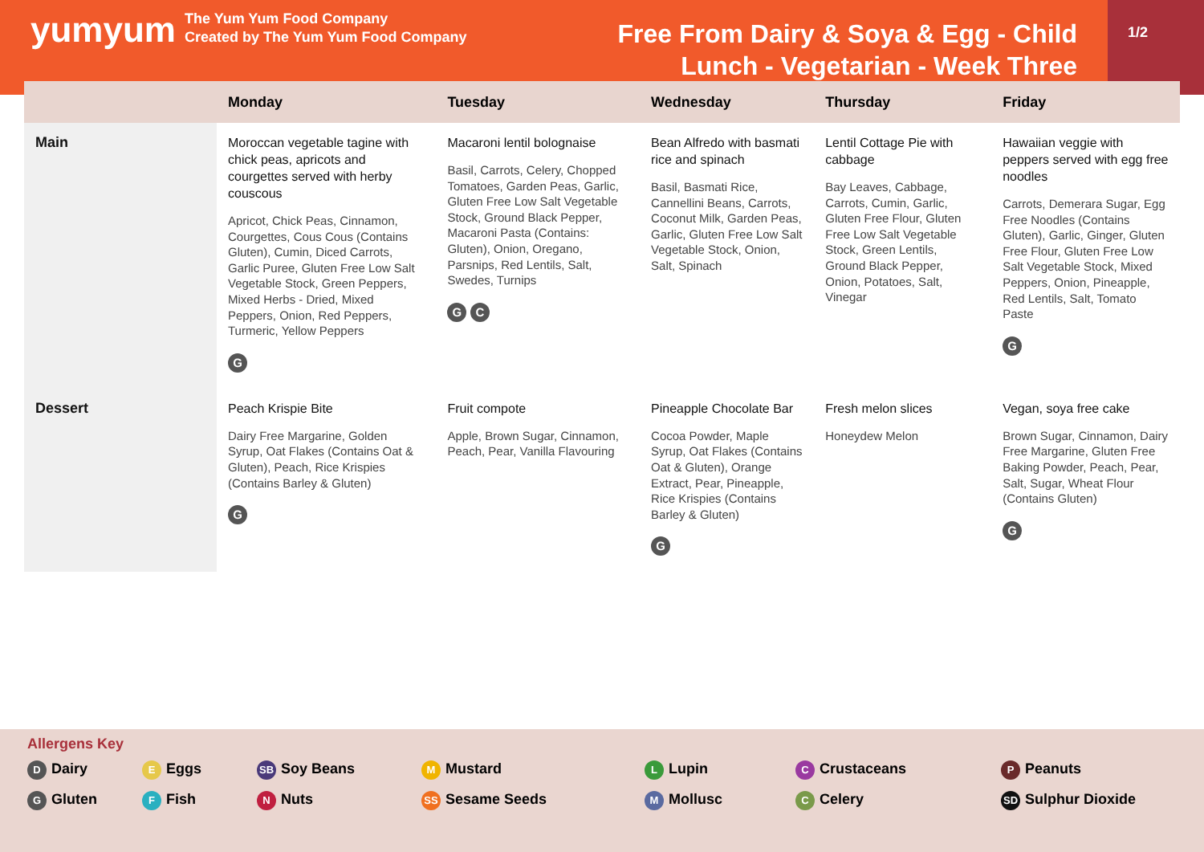yumyum
The Yum Yum Food Company
Created by The Yum Yum Food Company
Free From Dairy & Soya & Egg - Child Lunch - Vegetarian - Week Three
1/2
| | Monday | Tuesday | Wednesday | Thursday | Friday |
| --- | --- | --- | --- | --- | --- |
| Main | Moroccan vegetable tagine with chick peas, apricots and courgettes served with herby couscous Apricot, Chick Peas, Cinnamon, Courgettes, Cous Cous (Contains Gluten), Cumin, Diced Carrots, Garlic Puree, Gluten Free Low Salt Vegetable Stock, Green Peppers, Mixed Herbs - Dried, Mixed Peppers, Onion, Red Peppers, Turmeric, Yellow Peppers G | Macaroni lentil bolognaise Basil, Carrots, Celery, Chopped Tomatoes, Garden Peas, Garlic, Gluten Free Low Salt Vegetable Stock, Ground Black Pepper, Macaroni Pasta (Contains: Gluten), Onion, Oregano, Parsnips, Red Lentils, Salt, Swedes, Turnips G C | Bean Alfredo with basmati rice and spinach Basil, Basmati Rice, Cannellini Beans, Carrots, Coconut Milk, Garden Peas, Garlic, Gluten Free Low Salt Vegetable Stock, Onion, Salt, Spinach | Lentil Cottage Pie with cabbage Bay Leaves, Cabbage, Carrots, Cumin, Garlic, Gluten Free Flour, Gluten Free Low Salt Vegetable Stock, Green Lentils, Ground Black Pepper, Onion, Potatoes, Salt, Vinegar | Hawaiian veggie with peppers served with egg free noodles Carrots, Demerara Sugar, Egg Free Noodles (Contains Gluten), Garlic, Ginger, Gluten Free Flour, Gluten Free Low Salt Vegetable Stock, Mixed Peppers, Onion, Pineapple, Red Lentils, Salt, Tomato Paste G |
| Dessert | Peach Krispie Bite Dairy Free Margarine, Golden Syrup, Oat Flakes (Contains Oat & Gluten), Peach, Rice Krispies (Contains Barley & Gluten) G | Fruit compote Apple, Brown Sugar, Cinnamon, Peach, Pear, Vanilla Flavouring | Pineapple Chocolate Bar Cocoa Powder, Maple Syrup, Oat Flakes (Contains Oat & Gluten), Orange Extract, Pear, Pineapple, Rice Krispies (Contains Barley & Gluten) G | Fresh melon slices Honeydew Melon | Vegan, soya free cake Brown Sugar, Cinnamon, Dairy Free Margarine, Gluten Free Baking Powder, Peach, Pear, Salt, Sugar, Wheat Flour (Contains Gluten) G |
Allergens Key
D Dairy E Eggs SB Soy Beans M Mustard L Lupin C Crustaceans P Peanuts G Gluten F Fish N Nuts SS Sesame Seeds M Mollusc C Celery SD Sulphur Dioxide